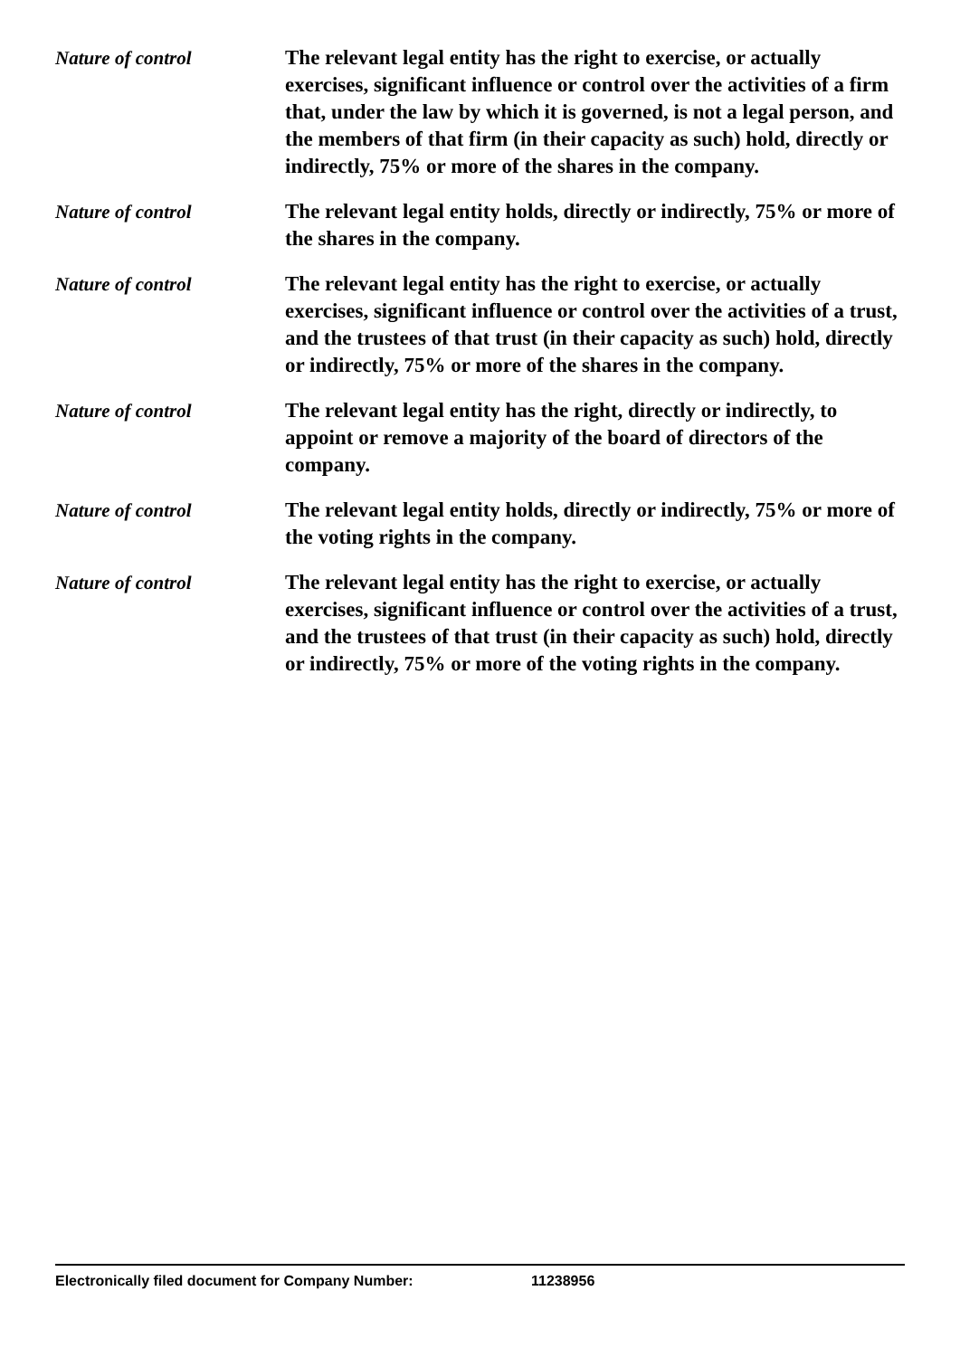Nature of control The relevant legal entity has the right to exercise, or actually exercises, significant influence or control over the activities of a firm that, under the law by which it is governed, is not a legal person, and the members of that firm (in their capacity as such) hold, directly or indirectly, 75% or more of the shares in the company.
Nature of control The relevant legal entity holds, directly or indirectly, 75% or more of the shares in the company.
Nature of control The relevant legal entity has the right to exercise, or actually exercises, significant influence or control over the activities of a trust, and the trustees of that trust (in their capacity as such) hold, directly or indirectly, 75% or more of the shares in the company.
Nature of control The relevant legal entity has the right, directly or indirectly, to appoint or remove a majority of the board of directors of the company.
Nature of control The relevant legal entity holds, directly or indirectly, 75% or more of the voting rights in the company.
Nature of control The relevant legal entity has the right to exercise, or actually exercises, significant influence or control over the activities of a trust, and the trustees of that trust (in their capacity as such) hold, directly or indirectly, 75% or more of the voting rights in the company.
Electronically filed document for Company Number: 11238956